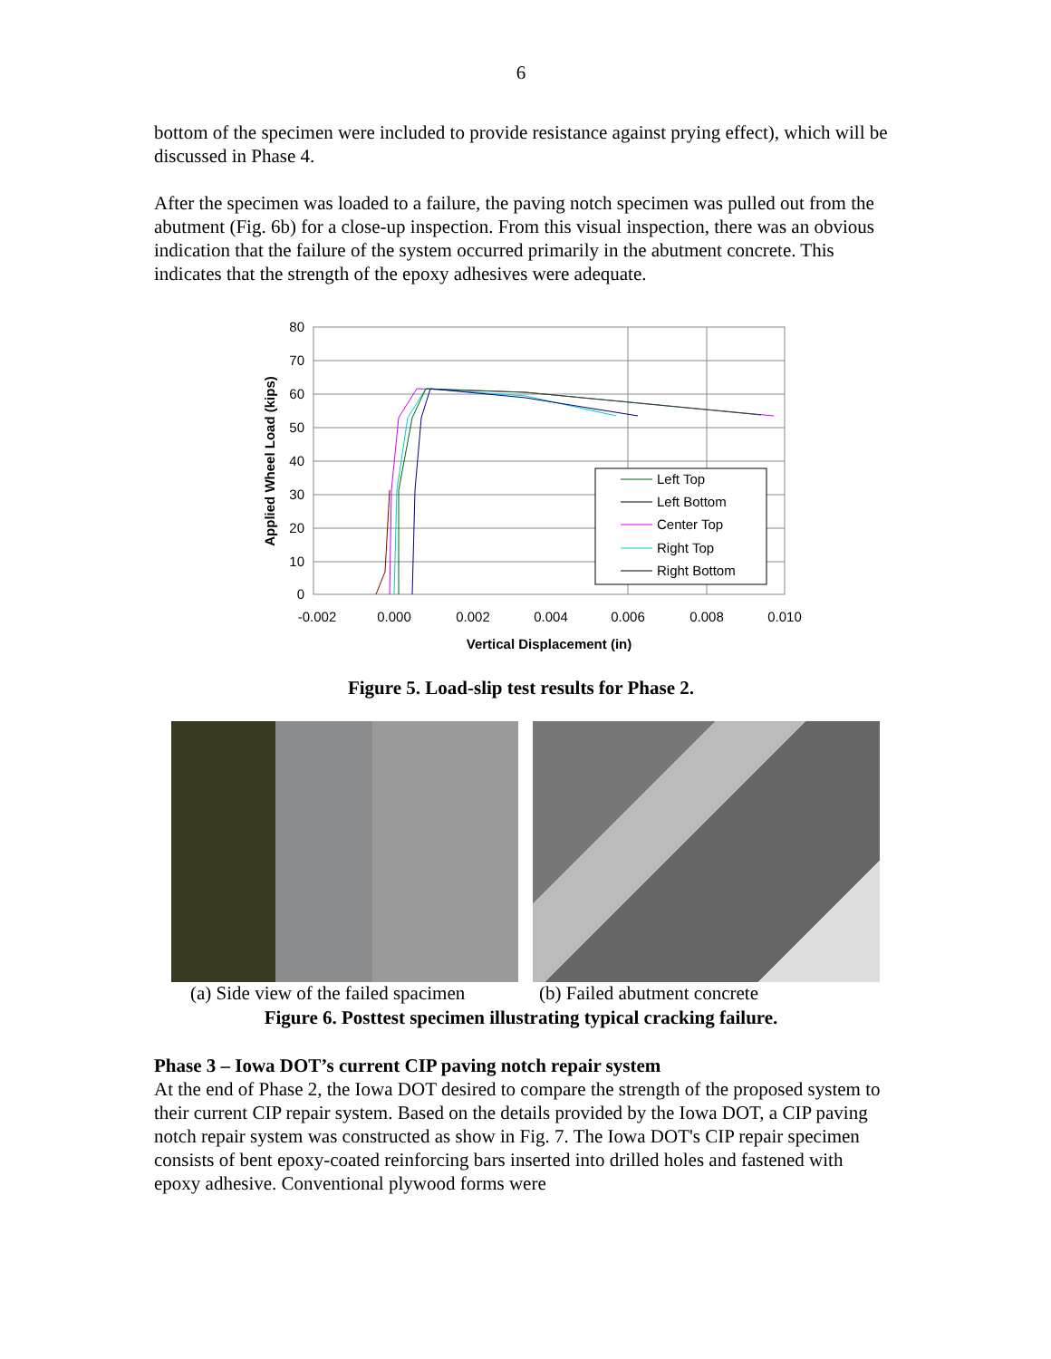6
bottom of the specimen were included to provide resistance against prying effect), which will be discussed in Phase 4.
After the specimen was loaded to a failure, the paving notch specimen was pulled out from the abutment (Fig. 6b) for a close-up inspection. From this visual inspection, there was an obvious indication that the failure of the system occurred primarily in the abutment concrete. This indicates that the strength of the epoxy adhesives were adequate.
80
70
60
50
40
30
20
10
0
-0.002
0.000
0.002
0.004
0.006
0.008
0.010
Vertical Displacement (in)
Applied Wheel Load (kips)
Left Top
Left Bottom
Center Top
Right Top
Right Bottom
Figure 5. Load-slip test results for Phase 2.
(a) Side view of the failed spacimen
(b) Failed abutment concrete
Figure 6. Posttest specimen illustrating typical cracking failure.
Phase 3 – Iowa DOT’s current CIP paving notch repair system
At the end of Phase 2, the Iowa DOT desired to compare the strength of the proposed system to their current CIP repair system. Based on the details provided by the Iowa DOT, a CIP paving notch repair system was constructed as show in Fig. 7. The Iowa DOT's CIP repair specimen consists of bent epoxy-coated reinforcing bars inserted into drilled holes and fastened with epoxy adhesive. Conventional plywood forms were